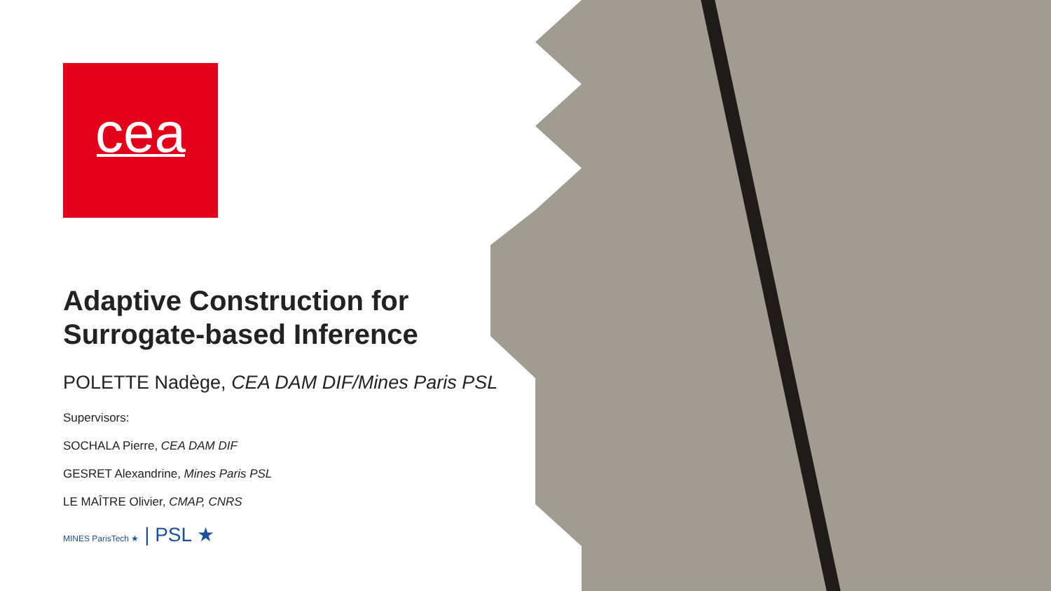cea
Adaptive Construction for Surrogate-based Inference
POLETTE Nadège, CEA DAM DIF/Mines Paris PSL
Supervisors:
SOCHALA Pierre, CEA DAM DIF
GESRET Alexandrine, Mines Paris PSL
LE MAÎTRE Olivier, CMAP, CNRS
MINES ParisTech ★ | PSL ★